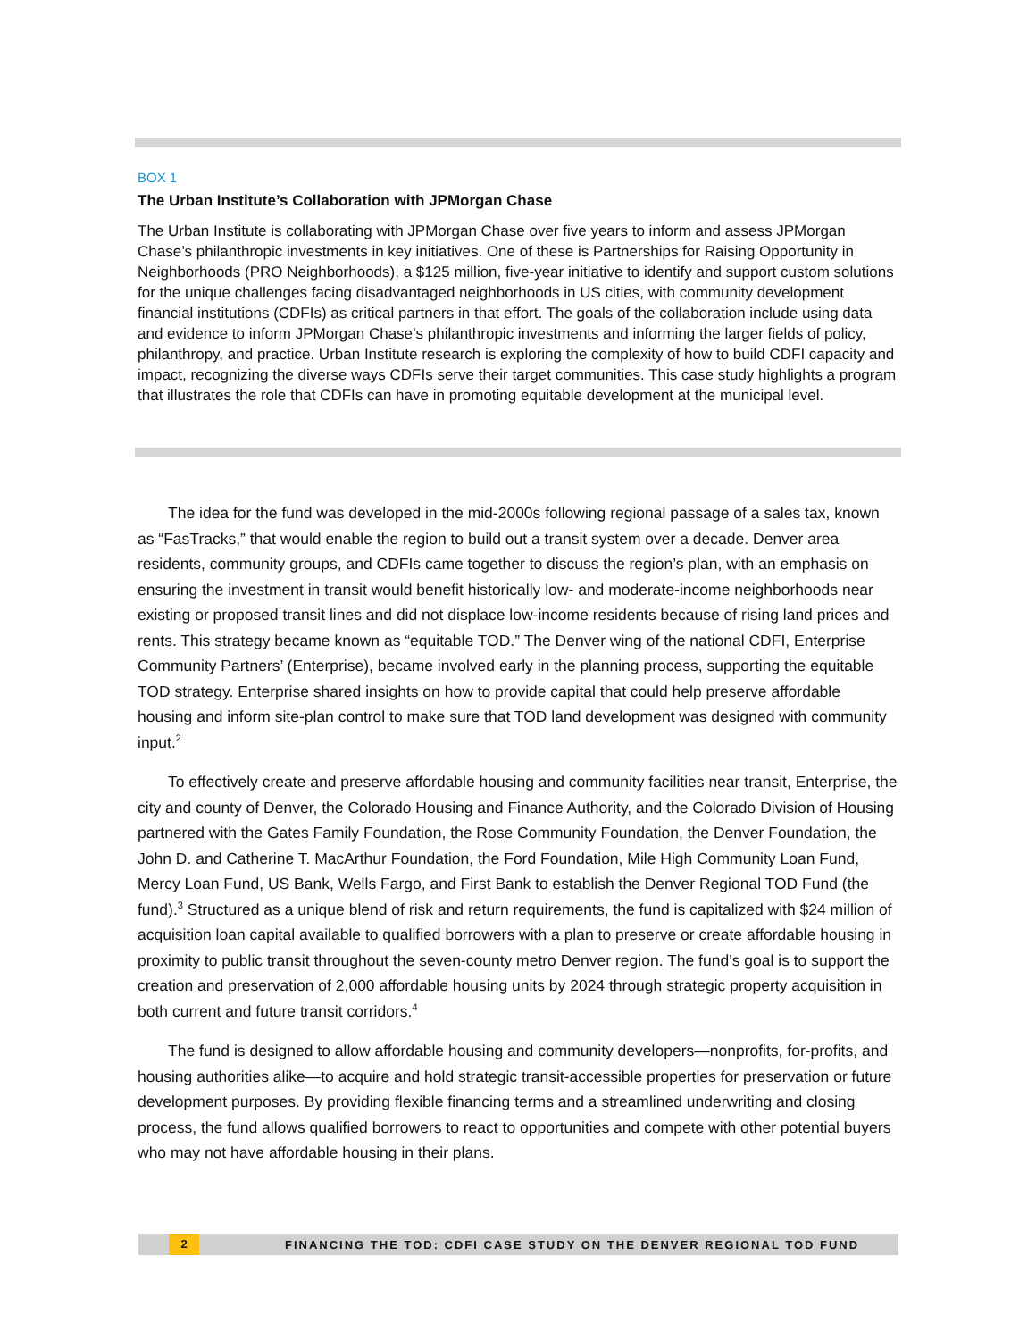BOX 1
The Urban Institute’s Collaboration with JPMorgan Chase
The Urban Institute is collaborating with JPMorgan Chase over five years to inform and assess JPMorgan Chase’s philanthropic investments in key initiatives. One of these is Partnerships for Raising Opportunity in Neighborhoods (PRO Neighborhoods), a $125 million, five-year initiative to identify and support custom solutions for the unique challenges facing disadvantaged neighborhoods in US cities, with community development financial institutions (CDFIs) as critical partners in that effort. The goals of the collaboration include using data and evidence to inform JPMorgan Chase’s philanthropic investments and informing the larger fields of policy, philanthropy, and practice. Urban Institute research is exploring the complexity of how to build CDFI capacity and impact, recognizing the diverse ways CDFIs serve their target communities. This case study highlights a program that illustrates the role that CDFIs can have in promoting equitable development at the municipal level.
The idea for the fund was developed in the mid-2000s following regional passage of a sales tax, known as “FasTracks,” that would enable the region to build out a transit system over a decade. Denver area residents, community groups, and CDFIs came together to discuss the region’s plan, with an emphasis on ensuring the investment in transit would benefit historically low- and moderate-income neighborhoods near existing or proposed transit lines and did not displace low-income residents because of rising land prices and rents. This strategy became known as “equitable TOD.” The Denver wing of the national CDFI, Enterprise Community Partners’ (Enterprise), became involved early in the planning process, supporting the equitable TOD strategy. Enterprise shared insights on how to provide capital that could help preserve affordable housing and inform site-plan control to make sure that TOD land development was designed with community input.<sup>2</sup>
To effectively create and preserve affordable housing and community facilities near transit, Enterprise, the city and county of Denver, the Colorado Housing and Finance Authority, and the Colorado Division of Housing partnered with the Gates Family Foundation, the Rose Community Foundation, the Denver Foundation, the John D. and Catherine T. MacArthur Foundation, the Ford Foundation, Mile High Community Loan Fund, Mercy Loan Fund, US Bank, Wells Fargo, and First Bank to establish the Denver Regional TOD Fund (the fund).<sup>3</sup> Structured as a unique blend of risk and return requirements, the fund is capitalized with $24 million of acquisition loan capital available to qualified borrowers with a plan to preserve or create affordable housing in proximity to public transit throughout the seven-county metro Denver region. The fund’s goal is to support the creation and preservation of 2,000 affordable housing units by 2024 through strategic property acquisition in both current and future transit corridors.<sup>4</sup>
The fund is designed to allow affordable housing and community developers—nonprofits, for-profits, and housing authorities alike—to acquire and hold strategic transit-accessible properties for preservation or future development purposes. By providing flexible financing terms and a streamlined underwriting and closing process, the fund allows qualified borrowers to react to opportunities and compete with other potential buyers who may not have affordable housing in their plans.
2 FINANCING THE TOD: CDFI CASE STUDY ON THE DENVER REGIONAL TOD FUND